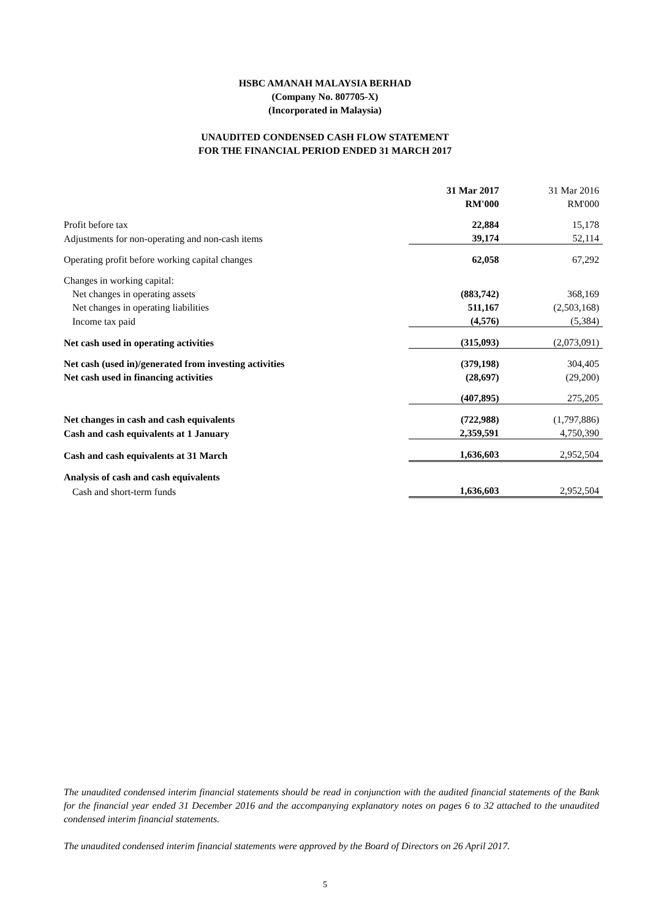HSBC AMANAH MALAYSIA BERHAD
(Company No. 807705-X)
(Incorporated in Malaysia)
UNAUDITED CONDENSED CASH FLOW STATEMENT
FOR THE FINANCIAL PERIOD ENDED 31 MARCH 2017
| | 31 Mar 2017 | 31 Mar 2016 |
| | RM'000 | RM'000 |
| Profit before tax | 22,884 | 15,178 |
| Adjustments for non-operating and non-cash items | 39,174 | 52,114 |
| Operating profit before working capital changes | 62,058 | 67,292 |
| Changes in working capital: | | |
| Net changes in operating assets | (883,742) | 368,169 |
| Net changes in operating liabilities | 511,167 | (2,503,168) |
| Income tax paid | (4,576) | (5,384) |
| Net cash used in operating activities | (315,093) | (2,073,091) |
| Net cash (used in)/generated from investing activities | (379,198) | 304,405 |
| Net cash used in financing activities | (28,697) | (29,200) |
| | (407,895) | 275,205 |
| Net changes in cash and cash equivalents | (722,988) | (1,797,886) |
| Cash and cash equivalents at 1 January | 2,359,591 | 4,750,390 |
| Cash and cash equivalents at 31 March | 1,636,603 | 2,952,504 |
| Analysis of cash and cash equivalents | | |
| Cash and short-term funds | 1,636,603 | 2,952,504 |
The unaudited condensed interim financial statements should be read in conjunction with the audited financial statements of the Bank for the financial year ended 31 December 2016 and the accompanying explanatory notes on pages 6 to 32 attached to the unaudited condensed interim financial statements.
The unaudited condensed interim financial statements were approved by the Board of Directors on 26 April 2017.
5